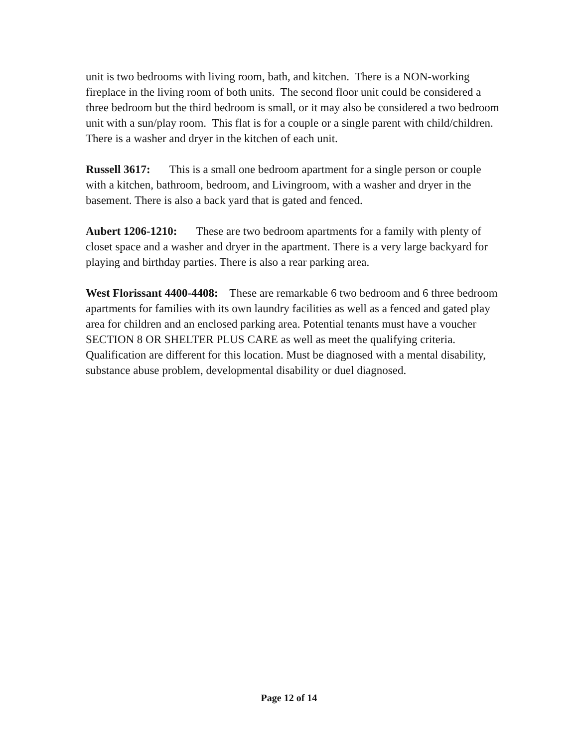unit is two bedrooms with living room, bath, and kitchen. There is a NON-working fireplace in the living room of both units. The second floor unit could be considered a three bedroom but the third bedroom is small, or it may also be considered a two bedroom unit with a sun/play room. This flat is for a couple or a single parent with child/children. There is a washer and dryer in the kitchen of each unit.
Russell 3617: This is a small one bedroom apartment for a single person or couple with a kitchen, bathroom, bedroom, and Livingroom, with a washer and dryer in the basement. There is also a back yard that is gated and fenced.
Aubert 1206-1210: These are two bedroom apartments for a family with plenty of closet space and a washer and dryer in the apartment. There is a very large backyard for playing and birthday parties. There is also a rear parking area.
West Florissant 4400-4408: These are remarkable 6 two bedroom and 6 three bedroom apartments for families with its own laundry facilities as well as a fenced and gated play area for children and an enclosed parking area. Potential tenants must have a voucher SECTION 8 OR SHELTER PLUS CARE as well as meet the qualifying criteria. Qualification are different for this location. Must be diagnosed with a mental disability, substance abuse problem, developmental disability or duel diagnosed.
Page 12 of 14